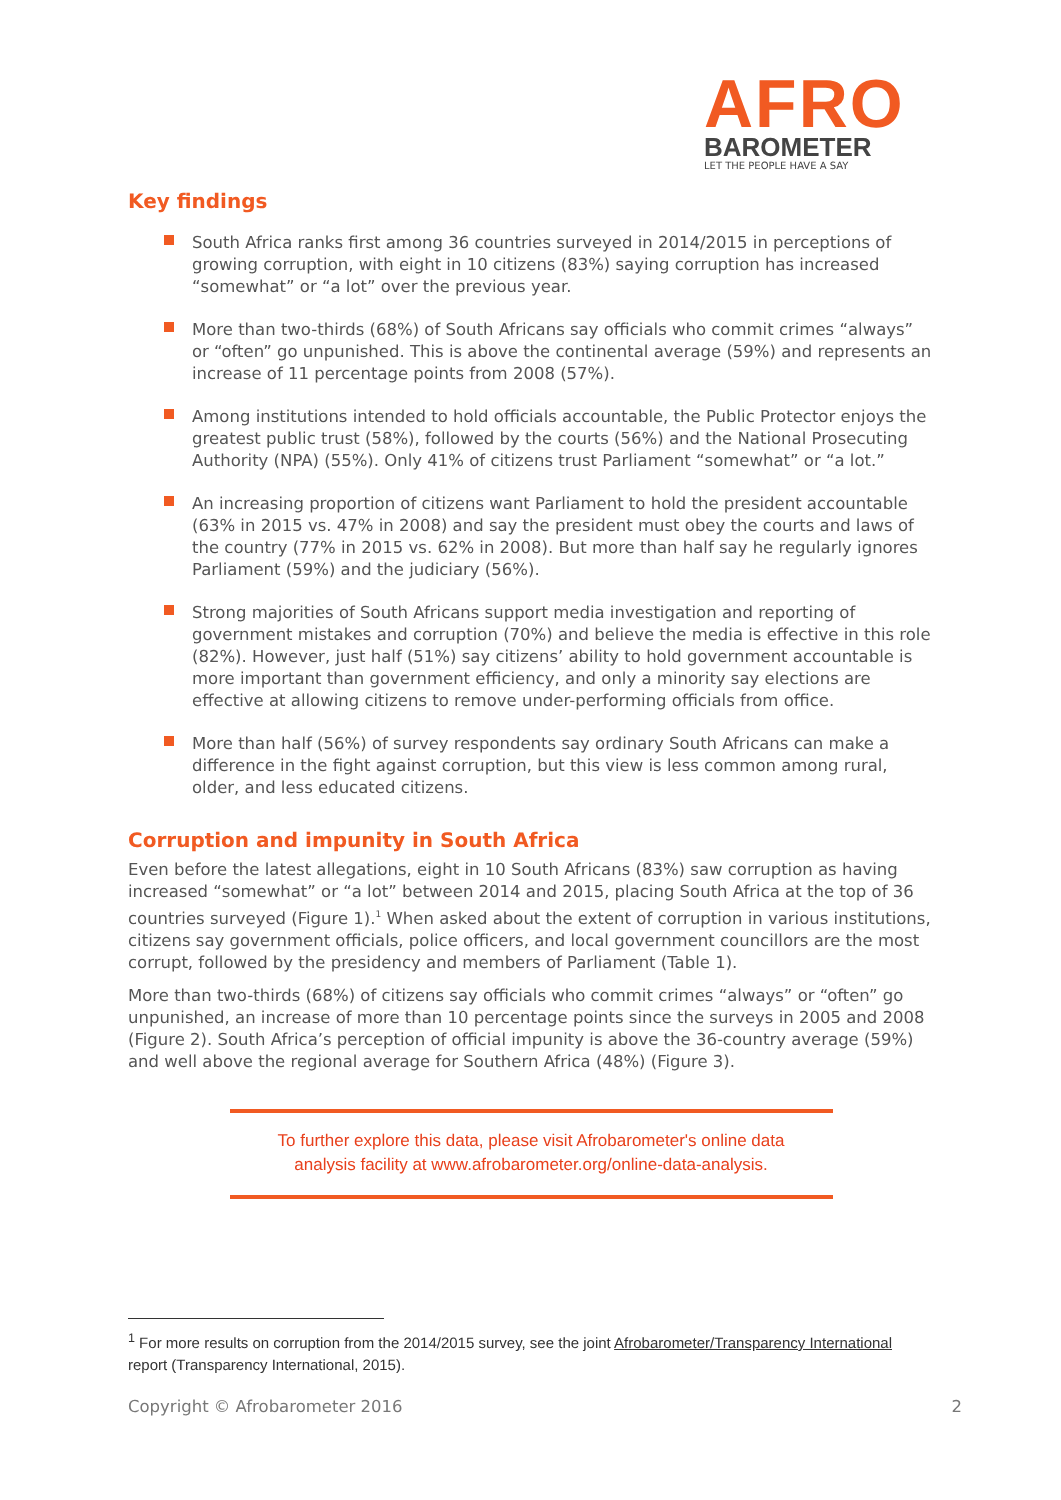AFRO
BAROMETER
LET THE PEOPLE HAVE A SAY
Key findings
South Africa ranks first among 36 countries surveyed in 2014/2015 in perceptions of growing corruption, with eight in 10 citizens (83%) saying corruption has increased “somewhat” or “a lot” over the previous year.
More than two-thirds (68%) of South Africans say officials who commit crimes “always” or “often” go unpunished. This is above the continental average (59%) and represents an increase of 11 percentage points from 2008 (57%).
Among institutions intended to hold officials accountable, the Public Protector enjoys the greatest public trust (58%), followed by the courts (56%) and the National Prosecuting Authority (NPA) (55%). Only 41% of citizens trust Parliament “somewhat” or “a lot.”
An increasing proportion of citizens want Parliament to hold the president accountable (63% in 2015 vs. 47% in 2008) and say the president must obey the courts and laws of the country (77% in 2015 vs. 62% in 2008). But more than half say he regularly ignores Parliament (59%) and the judiciary (56%).
Strong majorities of South Africans support media investigation and reporting of government mistakes and corruption (70%) and believe the media is effective in this role (82%). However, just half (51%) say citizens’ ability to hold government accountable is more important than government efficiency, and only a minority say elections are effective at allowing citizens to remove under-performing officials from office.
More than half (56%) of survey respondents say ordinary South Africans can make a difference in the fight against corruption, but this view is less common among rural, older, and less educated citizens.
Corruption and impunity in South Africa
Even before the latest allegations, eight in 10 South Africans (83%) saw corruption as having increased “somewhat” or “a lot” between 2014 and 2015, placing South Africa at the top of 36 countries surveyed (Figure 1).<sup>1</sup> When asked about the extent of corruption in various institutions, citizens say government officials, police officers, and local government councillors are the most corrupt, followed by the presidency and members of Parliament (Table 1).
More than two-thirds (68%) of citizens say officials who commit crimes “always” or “often” go unpunished, an increase of more than 10 percentage points since the surveys in 2005 and 2008 (Figure 2). South Africa’s perception of official impunity is above the 36-country average (59%) and well above the regional average for Southern Africa (48%) (Figure 3).
To further explore this data, please visit Afrobarometer's online data
analysis facility at www.afrobarometer.org/online-data-analysis.
<sup>1</sup> For more results on corruption from the 2014/2015 survey, see the joint Afrobarometer/Transparency International report (Transparency International, 2015).
Copyright © Afrobarometer 2016 2